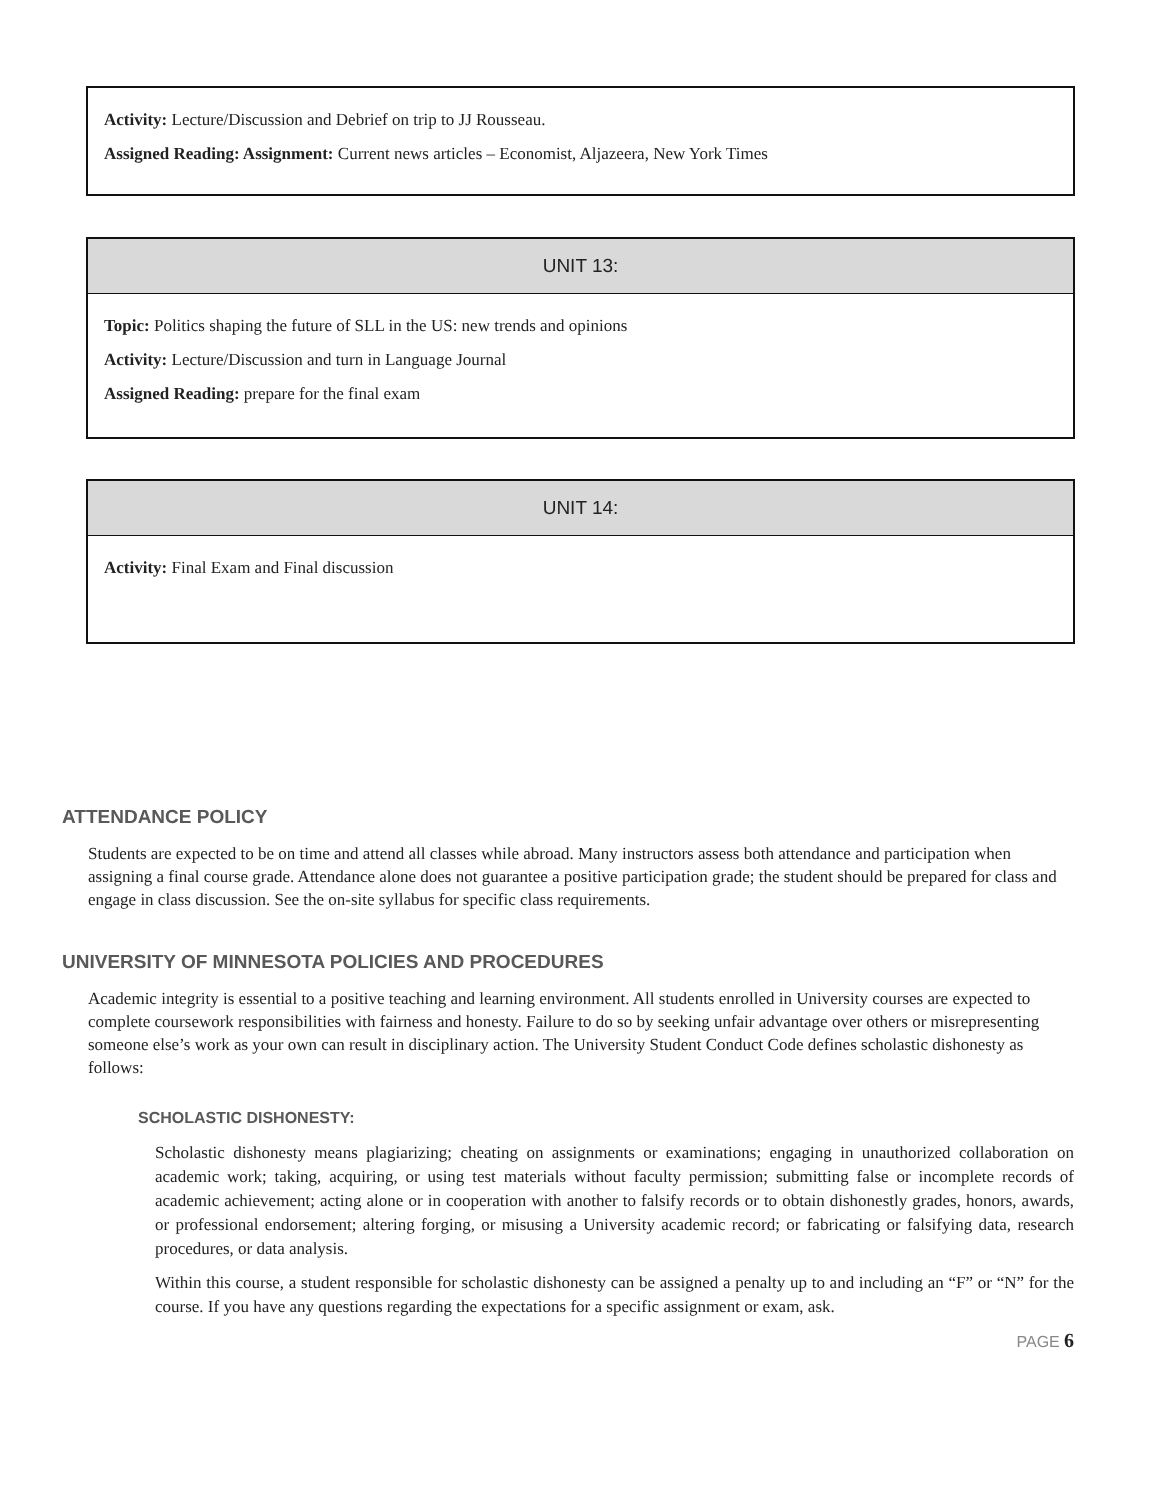Activity: Lecture/Discussion and Debrief on trip to JJ Rousseau.
Assigned Reading: Assignment: Current news articles – Economist, Aljazeera, New York Times
UNIT 13:
Topic: Politics shaping the future of SLL in the US: new trends and opinions
Activity: Lecture/Discussion and turn in Language Journal
Assigned Reading: prepare for the final exam
UNIT 14:
Activity: Final Exam and Final discussion
ATTENDANCE POLICY
Students are expected to be on time and attend all classes while abroad. Many instructors assess both attendance and participation when assigning a final course grade. Attendance alone does not guarantee a positive participation grade; the student should be prepared for class and engage in class discussion. See the on-site syllabus for specific class requirements.
UNIVERSITY OF MINNESOTA POLICIES AND PROCEDURES
Academic integrity is essential to a positive teaching and learning environment. All students enrolled in University courses are expected to complete coursework responsibilities with fairness and honesty. Failure to do so by seeking unfair advantage over others or misrepresenting someone else’s work as your own can result in disciplinary action. The University Student Conduct Code defines scholastic dishonesty as follows:
SCHOLASTIC DISHONESTY:
Scholastic dishonesty means plagiarizing; cheating on assignments or examinations; engaging in unauthorized collaboration on academic work; taking, acquiring, or using test materials without faculty permission; submitting false or incomplete records of academic achievement; acting alone or in cooperation with another to falsify records or to obtain dishonestly grades, honors, awards, or professional endorsement; altering forging, or misusing a University academic record; or fabricating or falsifying data, research procedures, or data analysis.
Within this course, a student responsible for scholastic dishonesty can be assigned a penalty up to and including an “F” or “N” for the course. If you have any questions regarding the expectations for a specific assignment or exam, ask.
PAGE 6